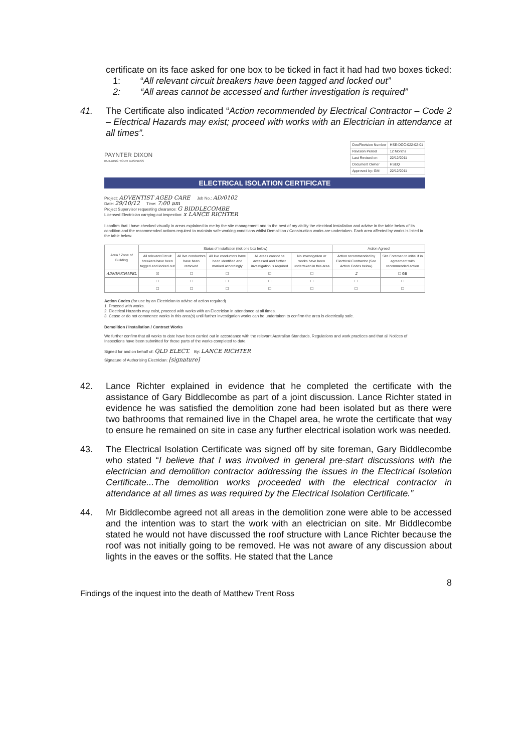certificate on its face asked for one box to be ticked in fact it had had two boxes ticked:
1: “All relevant circuit breakers have been tagged and locked out”
2: “All areas cannot be accessed and further investigation is required”
41. The Certificate also indicated “Action recommended by Electrical Contractor – Code 2 – Electrical Hazards may exist; proceed with works with an Electrician in attendance at all times”.
PAYNTER DIXON
BUILDING YOUR BUSINESS
| Doc/Revision Number | HSE-DOC-022-02-01 |
| Revision Period | 12 Months |
| Last Revised on | 22/12/2011 |
| Document Owner | HSEQ |
| Approved by: GM | 22/12/2011 |
ELECTRICAL ISOLATION CERTIFICATE
Project: ADVENTIST AGED CARE Job No.: AD/0102
Date: 29/10/12 Time: 7:00 am
Project Supervisor requesting clearance: G BIDDLECOMBE
Licensed Electrician carrying out inspection: x LANCE RICHTER
I confirm that I have checked visually in areas explained to me by the site management and to the best of my ability the electrical installation and advise in the table below of its condition and the recommended actions required to maintain safe working conditions whilst Demolition / Construction works are undertaken. Each area affected by works is listed in the table below.
| Area / Zone of Building | Status of Installation (tick one box below) | | | | | Action Agreed | |
| --- | --- | --- | --- | --- | --- | --- | --- |
| | All relevant Circuit breakers have been tagged and locked out | All live conductors have been removed | All live conductors have been identified and marked accordingly | All areas cannot be accessed and further investigation is required | No investigation or works have been undertaken in this area | Action recommended by Electrical Contractor (See Action Codes below) | Site Foreman to initial if in agreement with recommended action |
| ADMIN/CHAPEL | ☑ | ☐ | ☐ | ☑ | ☐ | 2 | ☐ GB |
| | ☐ | ☐ | ☐ | ☐ | ☐ | ☐ | ☐ |
| | ☐ | ☐ | ☐ | ☐ | ☐ | ☐ | ☐ |
Action Codes (for use by an Electrician to advise of action required)
1. Proceed with works.
2. Electrical Hazards may exist, proceed with works with an Electrician in attendance at all times.
3. Cease or do not commence works in this area(s) until further investigation works can be undertaken to confirm the area is electrically safe.
Demolition / Installation / Contract Works
We further confirm that all works to date have been carried out in accordance with the relevant Australian Standards, Regulations and work practices and that all Notices of Inspections have been submitted for those parts of the works completed to date.
Signed for and on behalf of: QLD ELECT. By: LANCE RICHTER
Signature of Authorising Electrician: [signature]
42. Lance Richter explained in evidence that he completed the certificate with the assistance of Gary Biddlecombe as part of a joint discussion. Lance Richter stated in evidence he was satisfied the demolition zone had been isolated but as there were two bathrooms that remained live in the Chapel area, he wrote the certificate that way to ensure he remained on site in case any further electrical isolation work was needed.
43. The Electrical Isolation Certificate was signed off by site foreman, Gary Biddlecombe who stated “I believe that I was involved in general pre-start discussions with the electrician and demolition contractor addressing the issues in the Electrical Isolation Certificate...The demolition works proceeded with the electrical contractor in attendance at all times as was required by the Electrical Isolation Certificate.”
44. Mr Biddlecombe agreed not all areas in the demolition zone were able to be accessed and the intention was to start the work with an electrician on site. Mr Biddlecombe stated he would not have discussed the roof structure with Lance Richter because the roof was not initially going to be removed. He was not aware of any discussion about lights in the eaves or the soffits. He stated that the Lance
8
Findings of the inquest into the death of Matthew Trent Ross